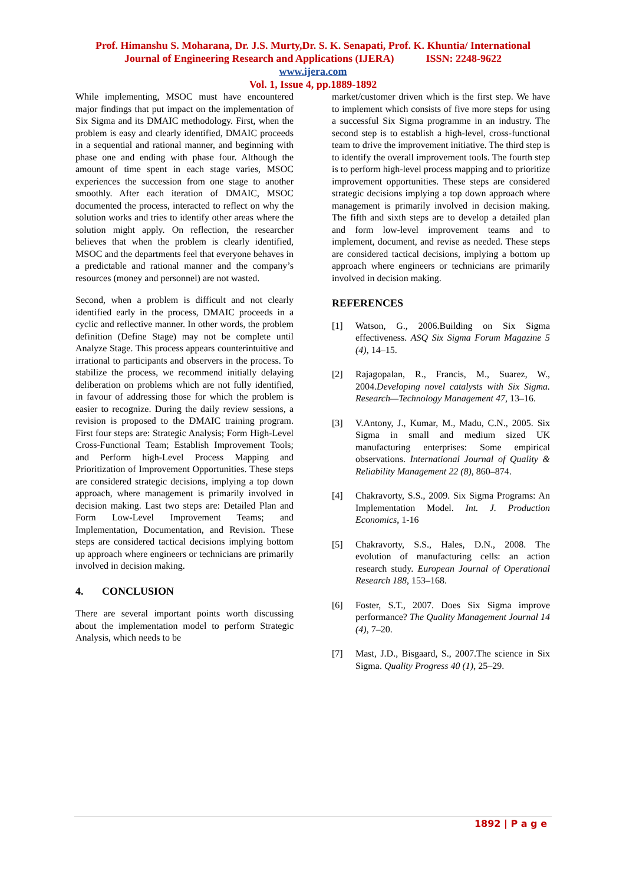Prof. Himanshu S. Moharana, Dr. J.S. Murty,Dr. S. K. Senapati, Prof. K. Khuntia/ International
Journal of Engineering Research and Applications (IJERA) ISSN: 2248-9622
www.ijera.com
Vol. 1, Issue 4, pp.1889-1892
While implementing, MSOC must have encountered major findings that put impact on the implementation of Six Sigma and its DMAIC methodology. First, when the problem is easy and clearly identified, DMAIC proceeds in a sequential and rational manner, and beginning with phase one and ending with phase four. Although the amount of time spent in each stage varies, MSOC experiences the succession from one stage to another smoothly. After each iteration of DMAIC, MSOC documented the process, interacted to reflect on why the solution works and tries to identify other areas where the solution might apply. On reflection, the researcher believes that when the problem is clearly identified, MSOC and the departments feel that everyone behaves in a predictable and rational manner and the company’s resources (money and personnel) are not wasted.
Second, when a problem is difficult and not clearly identified early in the process, DMAIC proceeds in a cyclic and reflective manner. In other words, the problem definition (Define Stage) may not be complete until Analyze Stage. This process appears counterintuitive and irrational to participants and observers in the process. To stabilize the process, we recommend initially delaying deliberation on problems which are not fully identified, in favour of addressing those for which the problem is easier to recognize. During the daily review sessions, a revision is proposed to the DMAIC training program. First four steps are: Strategic Analysis; Form High-Level Cross-Functional Team; Establish Improvement Tools; and Perform high-Level Process Mapping and Prioritization of Improvement Opportunities. These steps are considered strategic decisions, implying a top down approach, where management is primarily involved in decision making. Last two steps are: Detailed Plan and Form Low-Level Improvement Teams; and Implementation, Documentation, and Revision. These steps are considered tactical decisions implying bottom up approach where engineers or technicians are primarily involved in decision making.
4. CONCLUSION
There are several important points worth discussing about the implementation model to perform Strategic Analysis, which needs to be
market/customer driven which is the first step. We have to implement which consists of five more steps for using a successful Six Sigma programme in an industry. The second step is to establish a high-level, cross-functional team to drive the improvement initiative. The third step is to identify the overall improvement tools. The fourth step is to perform high-level process mapping and to prioritize improvement opportunities. These steps are considered strategic decisions implying a top down approach where management is primarily involved in decision making. The fifth and sixth steps are to develop a detailed plan and form low-level improvement teams and to implement, document, and revise as needed. These steps are considered tactical decisions, implying a bottom up approach where engineers or technicians are primarily involved in decision making.
REFERENCES
[1] Watson, G., 2006.Building on Six Sigma effectiveness. ASQ Six Sigma Forum Magazine 5 (4), 14–15.
[2] Rajagopalan, R., Francis, M., Suarez, W., 2004.Developing novel catalysts with Six Sigma. Research—Technology Management 47, 13–16.
[3] V.Antony, J., Kumar, M., Madu, C.N., 2005. Six Sigma in small and medium sized UK manufacturing enterprises: Some empirical observations. International Journal of Quality & Reliability Management 22 (8), 860–874.
[4] Chakravorty, S.S., 2009. Six Sigma Programs: An Implementation Model. Int. J. Production Economics, 1-16
[5] Chakravorty, S.S., Hales, D.N., 2008. The evolution of manufacturing cells: an action research study. European Journal of Operational Research 188, 153–168.
[6] Foster, S.T., 2007. Does Six Sigma improve performance? The Quality Management Journal 14 (4), 7–20.
[7] Mast, J.D., Bisgaard, S., 2007.The science in Six Sigma. Quality Progress 40 (1), 25–29.
1892 | P a g e